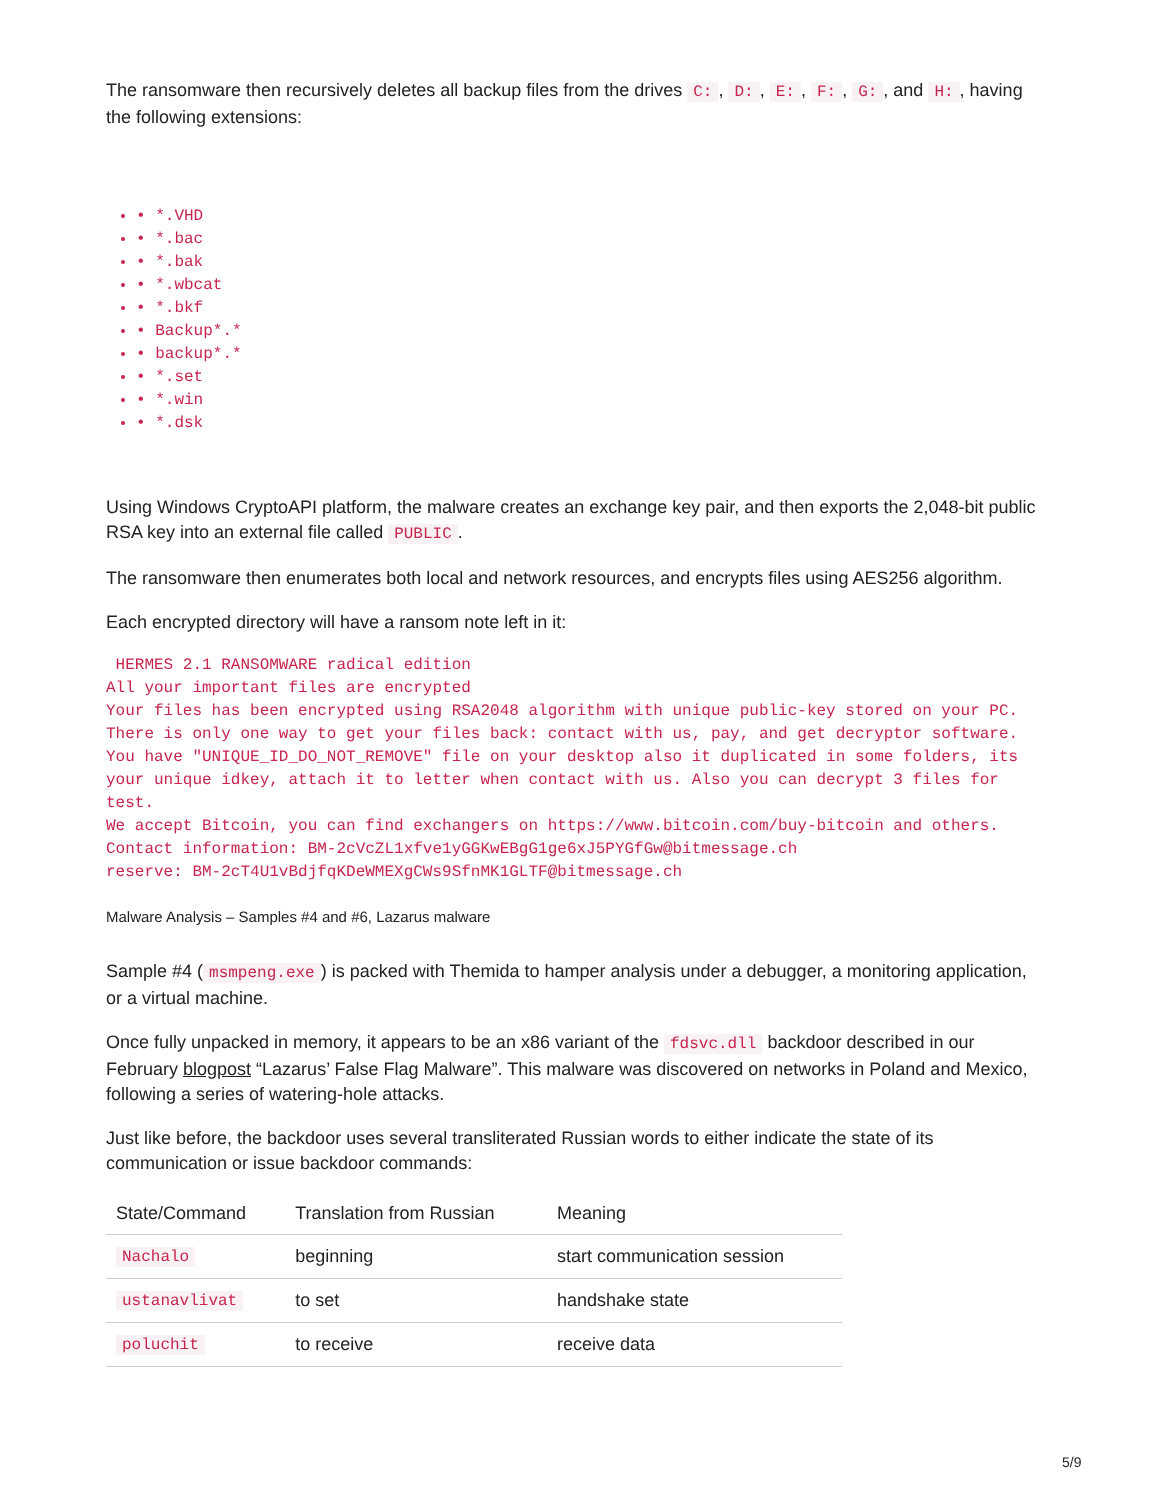The ransomware then recursively deletes all backup files from the drives C:, D:, E:, F:, G:, and H:, having the following extensions:
• *.VHD
• *.bac
• *.bak
• *.wbcat
• *.bkf
• Backup*.*
• backup*.*
• *.set
• *.win
• *.dsk
Using Windows CryptoAPI platform, the malware creates an exchange key pair, and then exports the 2,048-bit public RSA key into an external file called PUBLIC.
The ransomware then enumerates both local and network resources, and encrypts files using AES256 algorithm.
Each encrypted directory will have a ransom note left in it:
 HERMES 2.1 RANSOMWARE radical edition
All your important files are encrypted
Your files has been encrypted using RSA2048 algorithm with unique public-key stored on your PC.
There is only one way to get your files back: contact with us, pay, and get decryptor software.
You have "UNIQUE_ID_DO_NOT_REMOVE" file on your desktop also it duplicated in some folders, its your unique idkey, attach it to letter when contact with us. Also you can decrypt 3 files for test.
We accept Bitcoin, you can find exchangers on https://www.bitcoin.com/buy-bitcoin and others.
Contact information: BM-2cVcZL1xfve1yGGKwEBgG1ge6xJ5PYGfGw@bitmessage.ch
reserve: BM-2cT4U1vBdjfqKDeWMEXgCWs9SfnMK1GLTF@bitmessage.ch
Malware Analysis – Samples #4 and #6, Lazarus malware
Sample #4 (msmpeng.exe) is packed with Themida to hamper analysis under a debugger, a monitoring application, or a virtual machine.
Once fully unpacked in memory, it appears to be an x86 variant of the fdsvc.dll backdoor described in our February blogpost “Lazarus’ False Flag Malware”. This malware was discovered on networks in Poland and Mexico, following a series of watering-hole attacks.
Just like before, the backdoor uses several transliterated Russian words to either indicate the state of its communication or issue backdoor commands:
| State/Command | Translation from Russian | Meaning |
| --- | --- | --- |
| Nachalo | beginning | start communication session |
| ustanavlivat | to set | handshake state |
| poluchit | to receive | receive data |
5/9